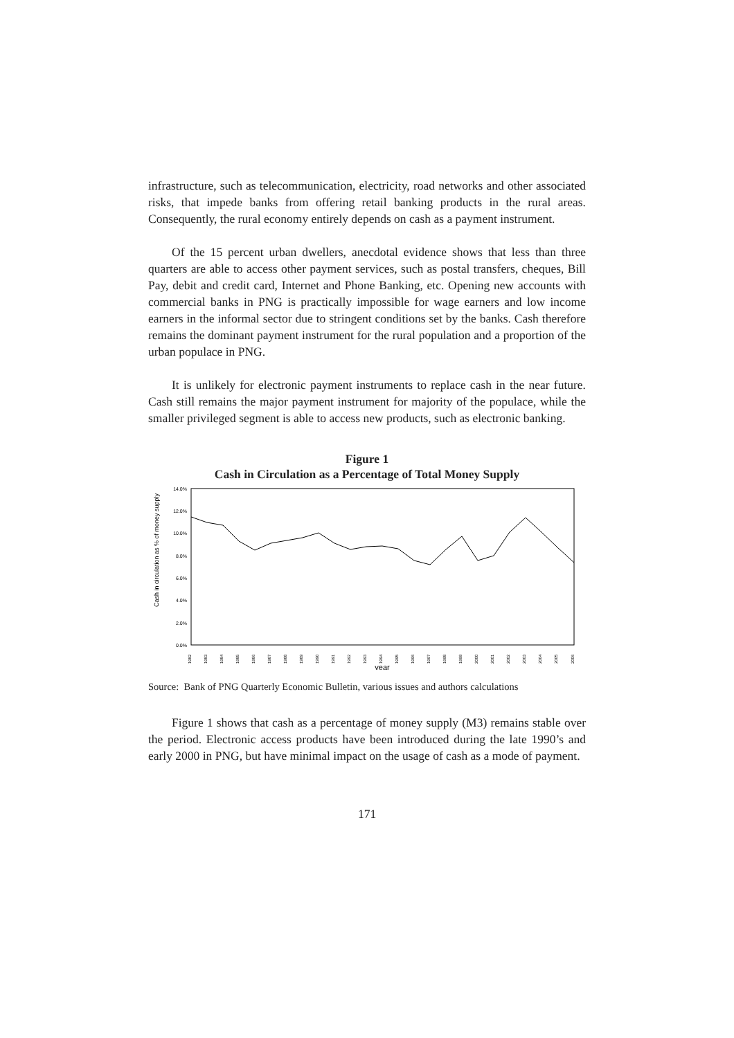infrastructure, such as telecommunication, electricity, road networks and other associated risks, that impede banks from offering retail banking products in the rural areas. Consequently, the rural economy entirely depends on cash as a payment instrument.
Of the 15 percent urban dwellers, anecdotal evidence shows that less than three quarters are able to access other payment services, such as postal transfers, cheques, Bill Pay, debit and credit card, Internet and Phone Banking, etc. Opening new accounts with commercial banks in PNG is practically impossible for wage earners and low income earners in the informal sector due to stringent conditions set by the banks. Cash therefore remains the dominant payment instrument for the rural population and a proportion of the urban populace in PNG.
It is unlikely for electronic payment instruments to replace cash in the near future. Cash still remains the major payment instrument for majority of the populace, while the smaller privileged segment is able to access new products, such as electronic banking.
Figure 1
Cash in Circulation as a Percentage of Total Money Supply
Cash in circulation as % of money supply
14.0%
12.0%
10.0%
8.0%
6.0%
4.0%
2.0%
0.0%
1982
1983
1984
1985
1986
1987
1988
1989
1990
1991
1992
1993
1994
1995
1996
1997
1998
1999
2000
2001
2002
2003
2004
2005
2006
year
Source: Bank of PNG Quarterly Economic Bulletin, various issues and authors calculations
Figure 1 shows that cash as a percentage of money supply (M3) remains stable over the period. Electronic access products have been introduced during the late 1990’s and early 2000 in PNG, but have minimal impact on the usage of cash as a mode of payment.
171